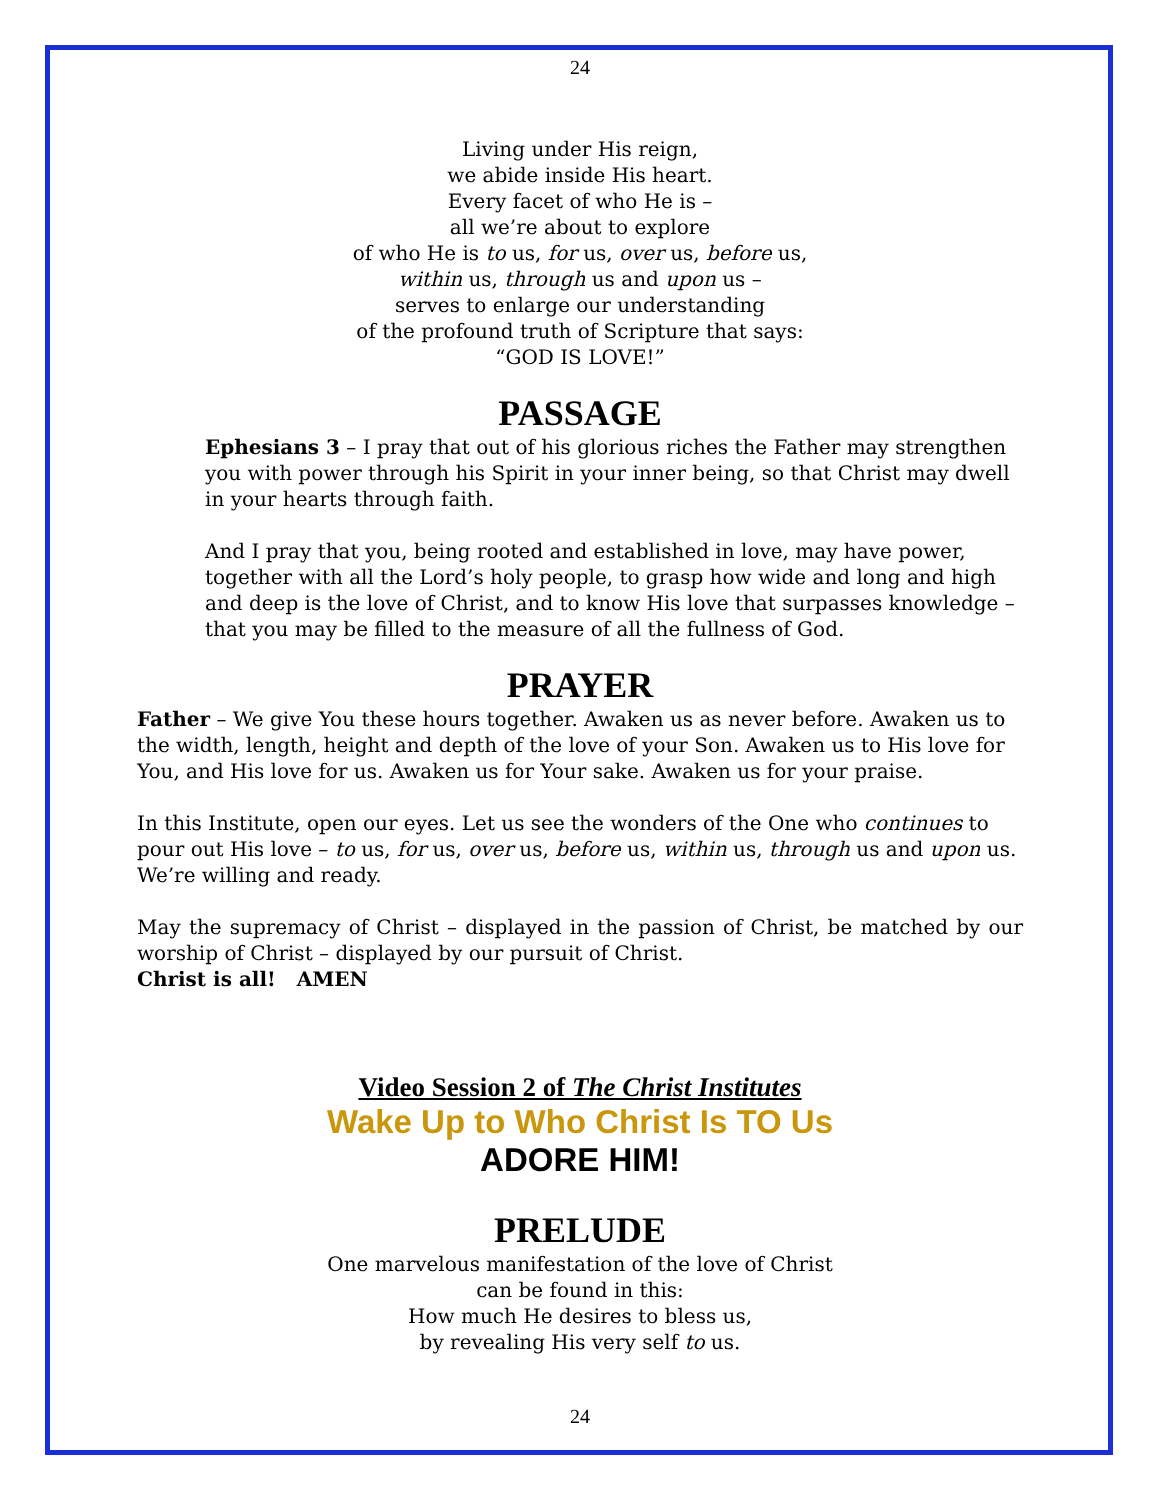24
Living under His reign,
we abide inside His heart.
Every facet of who He is –
all we’re about to explore
of who He is to us, for us, over us, before us,
within us, through us and upon us –
serves to enlarge our understanding
of the profound truth of Scripture that says:
“GOD IS LOVE!”
PASSAGE
Ephesians 3 – I pray that out of his glorious riches the Father may strengthen you with power through his Spirit in your inner being, so that Christ may dwell in your hearts through faith.
And I pray that you, being rooted and established in love, may have power, together with all the Lord’s holy people, to grasp how wide and long and high and deep is the love of Christ, and to know His love that surpasses knowledge – that you may be filled to the measure of all the fullness of God.
PRAYER
Father – We give You these hours together. Awaken us as never before. Awaken us to the width, length, height and depth of the love of your Son. Awaken us to His love for You, and His love for us. Awaken us for Your sake. Awaken us for your praise.
In this Institute, open our eyes. Let us see the wonders of the One who continues to pour out His love – to us, for us, over us, before us, within us, through us and upon us. We’re willing and ready.
May the supremacy of Christ – displayed in the passion of Christ, be matched by our worship of Christ – displayed by our pursuit of Christ.
Christ is all! AMEN
Video Session 2 of The Christ Institutes
Wake Up to Who Christ Is TO Us
ADORE HIM!
PRELUDE
One marvelous manifestation of the love of Christ
can be found in this:
How much He desires to bless us,
by revealing His very self to us.
24